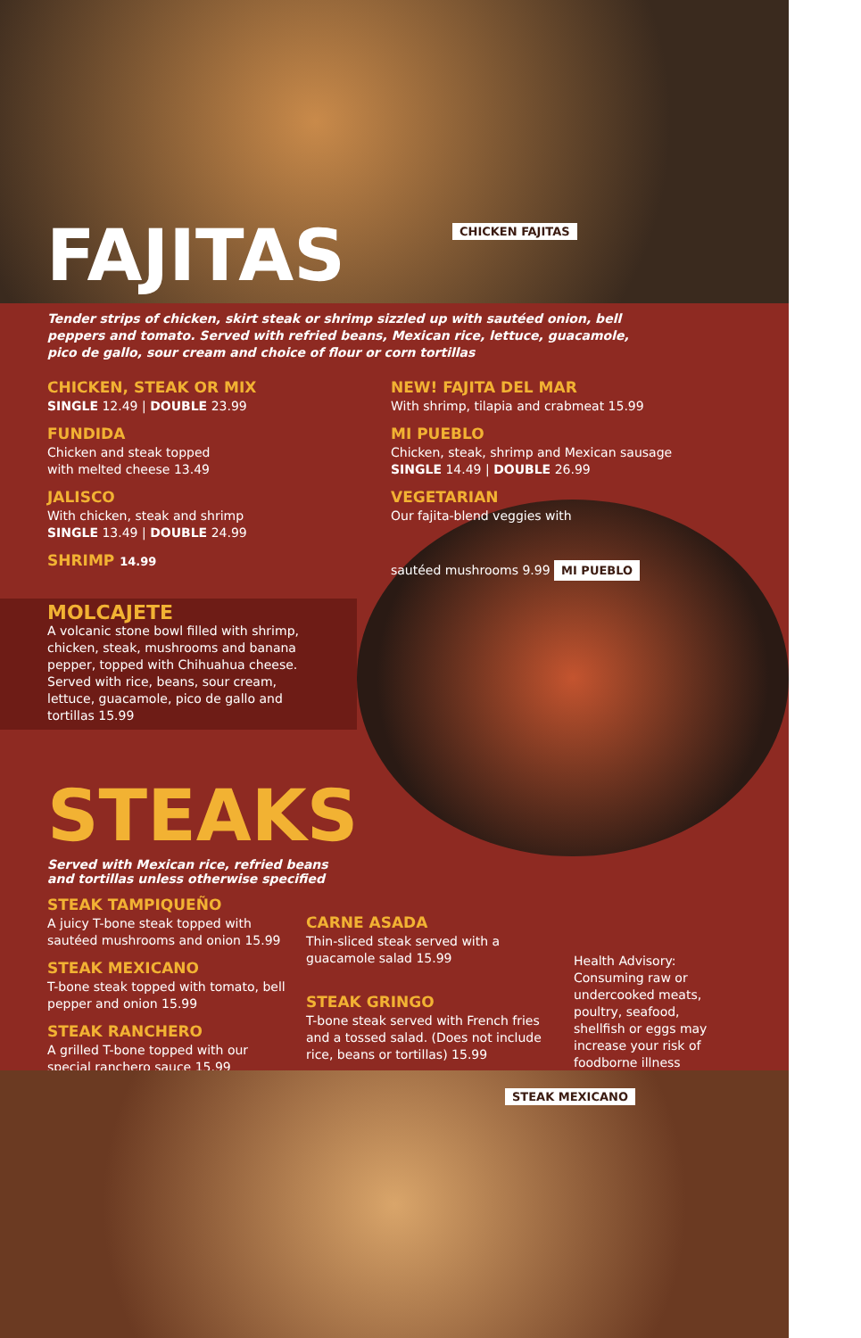FAJITAS CHICKEN FAJITAS
Tender strips of chicken, skirt steak or shrimp sizzled up with sautéed onion, bell peppers and tomato. Served with refried beans, Mexican rice, lettuce, guacamole, pico de gallo, sour cream and choice of flour or corn tortillas
CHICKEN, STEAK OR MIX
SINGLE 12.49 | DOUBLE 23.99
FUNDIDA
Chicken and steak topped
with melted cheese 13.49
JALISCO
With chicken, steak and shrimp
SINGLE 13.49 | DOUBLE 24.99
SHRIMP 14.99
NEW! FAJITA DEL MAR
With shrimp, tilapia and crabmeat 15.99
MI PUEBLO
Chicken, steak, shrimp and Mexican sausage
SINGLE 14.49 | DOUBLE 26.99
VEGETARIAN
Our fajita-blend veggies with
sautéed mushrooms 9.99
MI PUEBLO
MOLCAJETE
A volcanic stone bowl filled with shrimp, chicken, steak, mushrooms and banana pepper, topped with Chihuahua cheese. Served with rice, beans, sour cream, lettuce, guacamole, pico de gallo and tortillas 15.99
STEAKS
Served with Mexican rice, refried beans and tortillas unless otherwise specified
STEAK TAMPIQUEÑO
A juicy T-bone steak topped with sautéed mushrooms and onion 15.99
STEAK MEXICANO
T-bone steak topped with tomato, bell pepper and onion 15.99
STEAK RANCHERO
A grilled T-bone topped with our special ranchero sauce 15.99
CARNE ASADA
Thin-sliced steak served with a guacamole salad 15.99
STEAK GRINGO
T-bone steak served with French fries and a tossed salad. (Does not include rice, beans or tortillas) 15.99
Health Advisory: Consuming raw or undercooked meats, poultry, seafood, shellfish or eggs may increase your risk of foodborne illness
STEAK MEXICANO